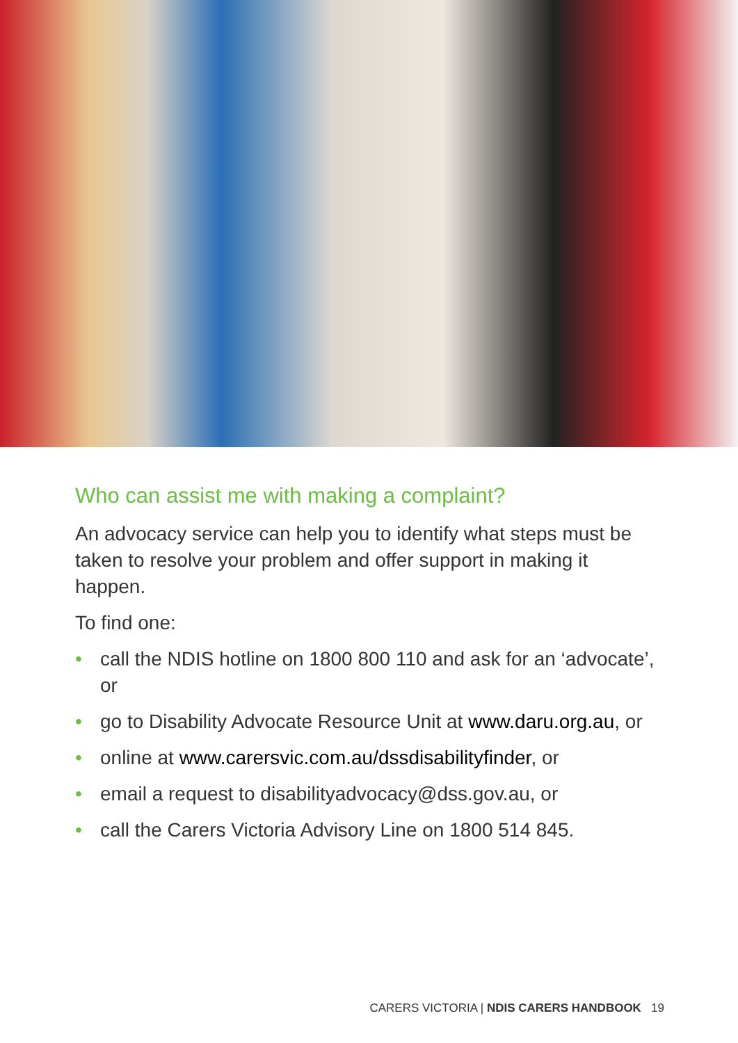Who can assist me with making a complaint?
An advocacy service can help you to identify what steps must be taken to resolve your problem and offer support in making it happen.
To find one:
• call the NDIS hotline on 1800 800 110 and ask for an ‘advocate’, or
• go to Disability Advocate Resource Unit at www.daru.org.au, or
• online at www.carersvic.com.au/dssdisabilityfinder, or
• email a request to disabilityadvocacy@dss.gov.au, or
• call the Carers Victoria Advisory Line on 1800 514 845.
CARERS VICTORIA | NDIS CARERS HANDBOOK 19